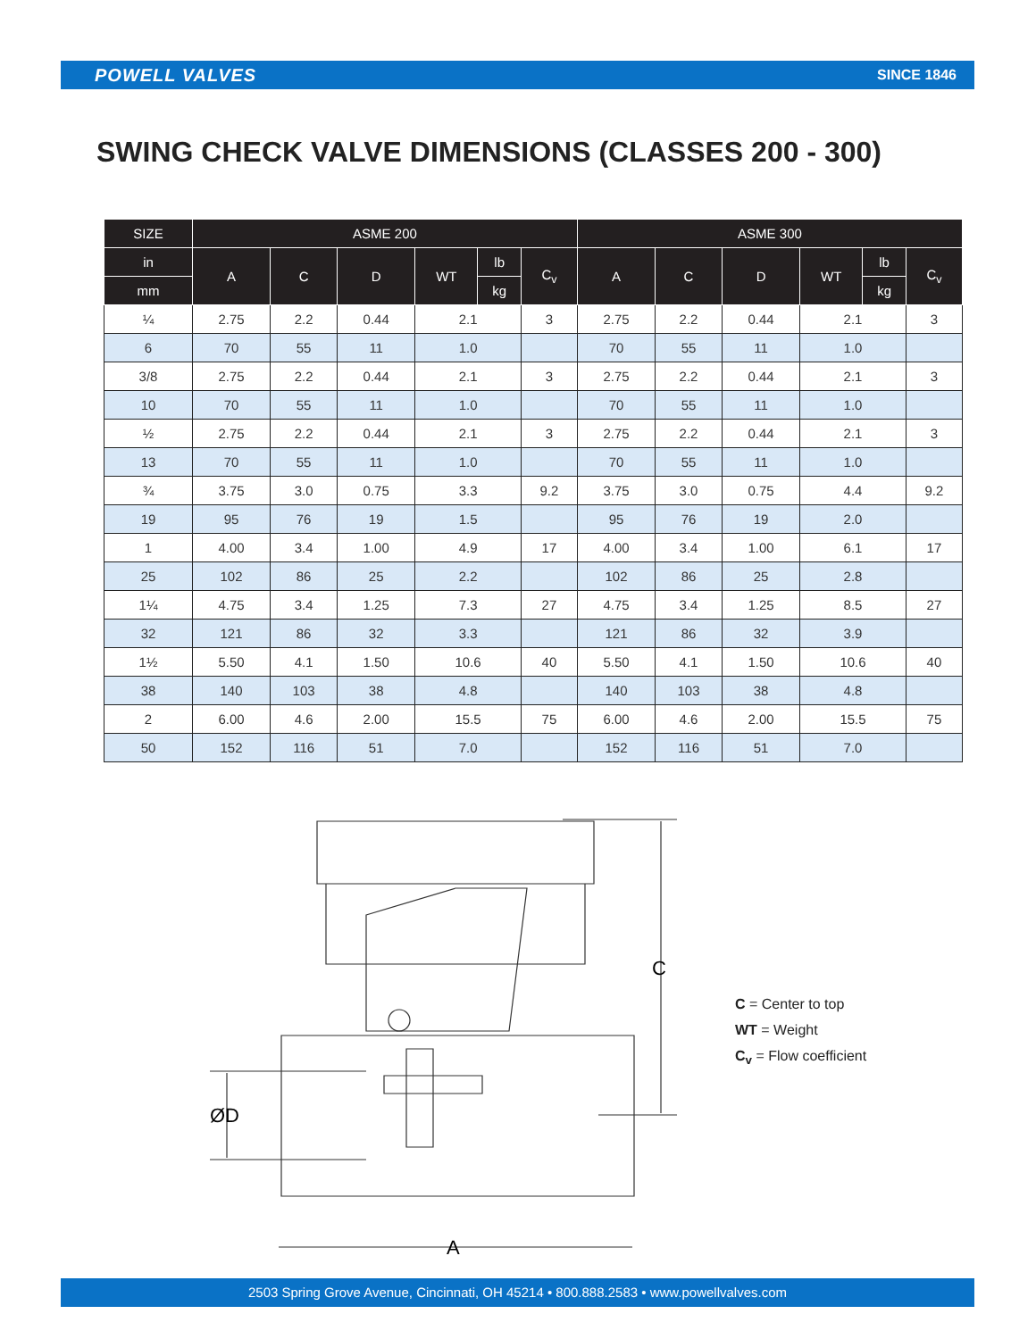POWELL VALVES SINCE 1846
SWING CHECK VALVE DIMENSIONS (CLASSES 200 - 300)
| SIZE | ASME 200 | | | | | | ASME 300 | | | | | |
| --- | --- | --- | --- | --- | --- | --- | --- | --- | --- | --- | --- | --- |
| in | A | C | D | WT | lb | C<sub>v</sub> | A | C | D | WT | lb | C<sub>v</sub> |
| mm | | | | | kg | | | | | | kg | |
| ¼ | 2.75 | 2.2 | 0.44 | 2.1 | | 3 | 2.75 | 2.2 | 0.44 | 2.1 | | 3 |
| 6 | 70 | 55 | 11 | 1.0 | | | 70 | 55 | 11 | 1.0 | | |
| 3/8 | 2.75 | 2.2 | 0.44 | 2.1 | | 3 | 2.75 | 2.2 | 0.44 | 2.1 | | 3 |
| 10 | 70 | 55 | 11 | 1.0 | | | 70 | 55 | 11 | 1.0 | | |
| ½ | 2.75 | 2.2 | 0.44 | 2.1 | | 3 | 2.75 | 2.2 | 0.44 | 2.1 | | 3 |
| 13 | 70 | 55 | 11 | 1.0 | | | 70 | 55 | 11 | 1.0 | | |
| ¾ | 3.75 | 3.0 | 0.75 | 3.3 | | 9.2 | 3.75 | 3.0 | 0.75 | 4.4 | | 9.2 |
| 19 | 95 | 76 | 19 | 1.5 | | | 95 | 76 | 19 | 2.0 | | |
| 1 | 4.00 | 3.4 | 1.00 | 4.9 | | 17 | 4.00 | 3.4 | 1.00 | 6.1 | | 17 |
| 25 | 102 | 86 | 25 | 2.2 | | | 102 | 86 | 25 | 2.8 | | |
| 1¼ | 4.75 | 3.4 | 1.25 | 7.3 | | 27 | 4.75 | 3.4 | 1.25 | 8.5 | | 27 |
| 32 | 121 | 86 | 32 | 3.3 | | | 121 | 86 | 32 | 3.9 | | |
| 1½ | 5.50 | 4.1 | 1.50 | 10.6 | | 40 | 5.50 | 4.1 | 1.50 | 10.6 | | 40 |
| 38 | 140 | 103 | 38 | 4.8 | | | 140 | 103 | 38 | 4.8 | | |
| 2 | 6.00 | 4.6 | 2.00 | 15.5 | | 75 | 6.00 | 4.6 | 2.00 | 15.5 | | 75 |
| 50 | 152 | 116 | 51 | 7.0 | | | 152 | 116 | 51 | 7.0 | | |
C
ØD
A
C = Center to top
WT = Weight
C<sub>v</sub> = Flow coefficient
2503 Spring Grove Avenue, Cincinnati, OH 45214 • 800.888.2583 • www.powellvalves.com